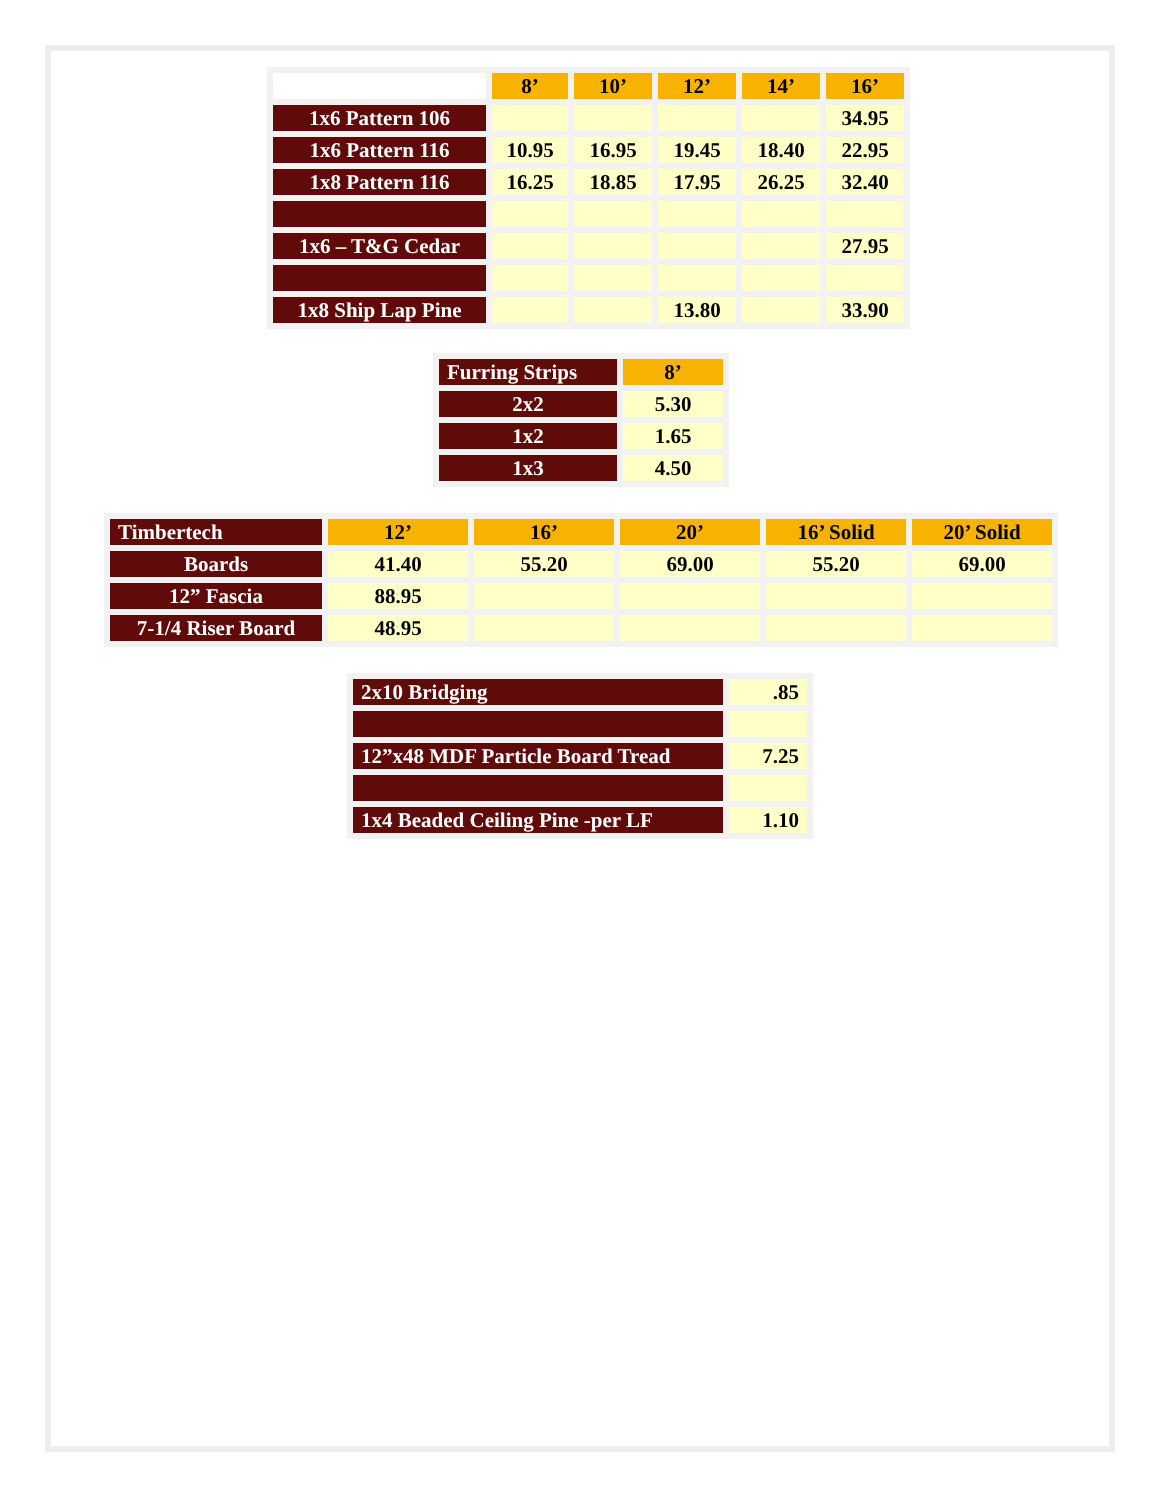| | 8’ | 10’ | 12’ | 14’ | 16’ |
| 1x6 Pattern 106 | | | | | 34.95 |
| 1x6 Pattern 116 | 10.95 | 16.95 | 19.45 | 18.40 | 22.95 |
| 1x8 Pattern 116 | 16.25 | 18.85 | 17.95 | 26.25 | 32.40 |
| 1x6 – T&G Cedar | | | | | 27.95 |
| 1x8 Ship Lap Pine | | | 13.80 | | 33.90 |
| Furring Strips | 8’ |
| 2x2 | 5.30 |
| 1x2 | 1.65 |
| 1x3 | 4.50 |
| Timbertech | 12’ | 16’ | 20’ | 16’ Solid | 20’ Solid |
| Boards | 41.40 | 55.20 | 69.00 | 55.20 | 69.00 |
| 12” Fascia | 88.95 | | | | |
| 7-1/4 Riser Board | 48.95 | | | | |
| 2x10 Bridging | .85 |
| 12”x48 MDF Particle Board Tread | 7.25 |
| 1x4 Beaded Ceiling Pine -per LF | 1.10 |